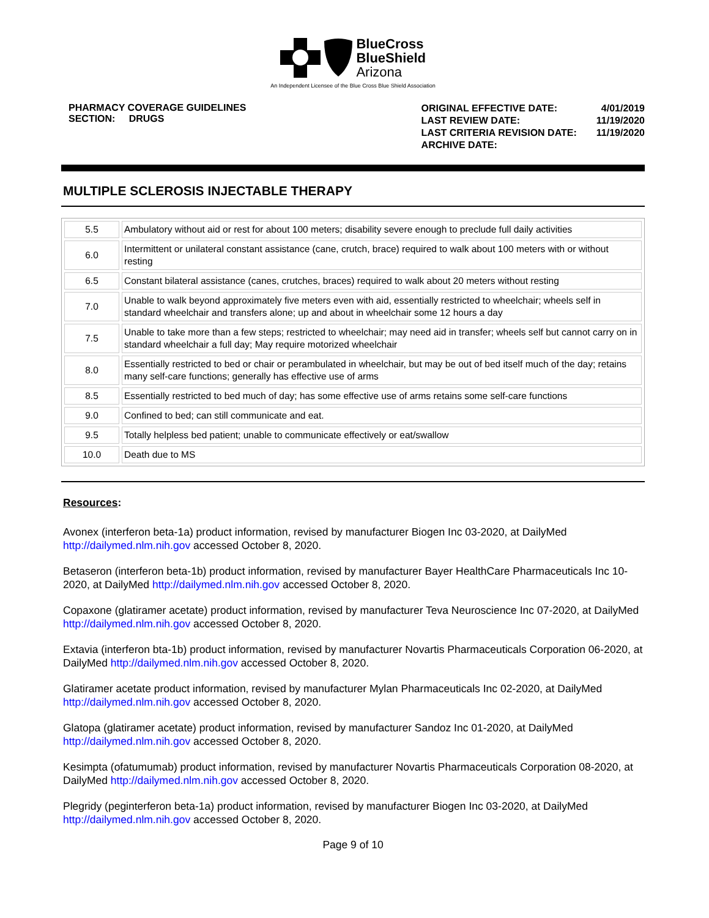BlueCross
BlueShield
Arizona
An Independent Licensee of the Blue Cross Blue Shield Association
PHARMACY COVERAGE GUIDELINES
SECTION: DRUGS
| ORIGINAL EFFECTIVE DATE: | 4/01/2019 |
| LAST REVIEW DATE: | 11/19/2020 |
| LAST CRITERIA REVISION DATE: | 11/19/2020 |
| ARCHIVE DATE: | |
MULTIPLE SCLEROSIS INJECTABLE THERAPY
| 5.5 | Ambulatory without aid or rest for about 100 meters; disability severe enough to preclude full daily activities |
| 6.0 | Intermittent or unilateral constant assistance (cane, crutch, brace) required to walk about 100 meters with or without resting |
| 6.5 | Constant bilateral assistance (canes, crutches, braces) required to walk about 20 meters without resting |
| 7.0 | Unable to walk beyond approximately five meters even with aid, essentially restricted to wheelchair; wheels self in standard wheelchair and transfers alone; up and about in wheelchair some 12 hours a day |
| 7.5 | Unable to take more than a few steps; restricted to wheelchair; may need aid in transfer; wheels self but cannot carry on in standard wheelchair a full day; May require motorized wheelchair |
| 8.0 | Essentially restricted to bed or chair or perambulated in wheelchair, but may be out of bed itself much of the day; retains many self-care functions; generally has effective use of arms |
| 8.5 | Essentially restricted to bed much of day; has some effective use of arms retains some self-care functions |
| 9.0 | Confined to bed; can still communicate and eat. |
| 9.5 | Totally helpless bed patient; unable to communicate effectively or eat/swallow |
| 10.0 | Death due to MS |
Resources:
Avonex (interferon beta-1a) product information, revised by manufacturer Biogen Inc 03-2020, at DailyMed http://dailymed.nlm.nih.gov accessed October 8, 2020.
Betaseron (interferon beta-1b) product information, revised by manufacturer Bayer HealthCare Pharmaceuticals Inc 10-2020, at DailyMed http://dailymed.nlm.nih.gov accessed October 8, 2020.
Copaxone (glatiramer acetate) product information, revised by manufacturer Teva Neuroscience Inc 07-2020, at DailyMed http://dailymed.nlm.nih.gov accessed October 8, 2020.
Extavia (interferon bta-1b) product information, revised by manufacturer Novartis Pharmaceuticals Corporation 06-2020, at DailyMed http://dailymed.nlm.nih.gov accessed October 8, 2020.
Glatiramer acetate product information, revised by manufacturer Mylan Pharmaceuticals Inc 02-2020, at DailyMed http://dailymed.nlm.nih.gov accessed October 8, 2020.
Glatopa (glatiramer acetate) product information, revised by manufacturer Sandoz Inc 01-2020, at DailyMed http://dailymed.nlm.nih.gov accessed October 8, 2020.
Kesimpta (ofatumumab) product information, revised by manufacturer Novartis Pharmaceuticals Corporation 08-2020, at DailyMed http://dailymed.nlm.nih.gov accessed October 8, 2020.
Plegridy (peginterferon beta-1a) product information, revised by manufacturer Biogen Inc 03-2020, at DailyMed http://dailymed.nlm.nih.gov accessed October 8, 2020.
Page 9 of 10